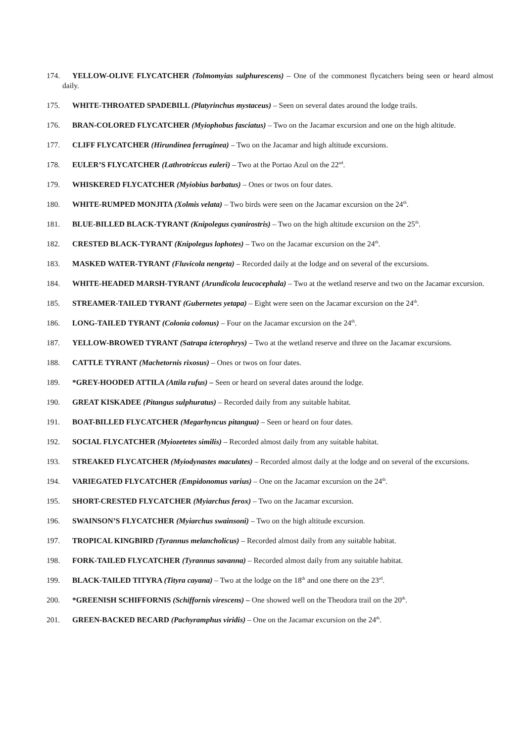174. YELLOW-OLIVE FLYCATCHER (Tolmomyias sulphurescens) – One of the commonest flycatchers being seen or heard almost daily.
175. WHITE-THROATED SPADEBILL (Platyrinchus mystaceus) – Seen on several dates around the lodge trails.
176. BRAN-COLORED FLYCATCHER (Myiophobus fasciatus) – Two on the Jacamar excursion and one on the high altitude.
177. CLIFF FLYCATCHER (Hirundinea ferruginea) – Two on the Jacamar and high altitude excursions.
178. EULER’S FLYCATCHER (Lathrotriccus euleri) – Two at the Portao Azul on the 22<sup>nd</sup>.
179. WHISKERED FLYCATCHER (Myiobius barbatus) – Ones or twos on four dates.
180. WHITE-RUMPED MONJITA (Xolmis velata) – Two birds were seen on the Jacamar excursion on the 24<sup>th</sup>.
181. BLUE-BILLED BLACK-TYRANT (Knipolegus cyanirostris) – Two on the high altitude excursion on the 25<sup>th</sup>.
182. CRESTED BLACK-TYRANT (Knipolegus lophotes) – Two on the Jacamar excursion on the 24<sup>th</sup>.
183. MASKED WATER-TYRANT (Fluvicola nengeta) – Recorded daily at the lodge and on several of the excursions.
184. WHITE-HEADED MARSH-TYRANT (Arundicola leucocephala) – Two at the wetland reserve and two on the Jacamar excursion.
185. STREAMER-TAILED TYRANT (Gubernetes yetapa) – Eight were seen on the Jacamar excursion on the 24<sup>th</sup>.
186. LONG-TAILED TYRANT (Colonia colonus) – Four on the Jacamar excursion on the 24<sup>th</sup>.
187. YELLOW-BROWED TYRANT (Satrapa icterophrys) – Two at the wetland reserve and three on the Jacamar excursions.
188. CATTLE TYRANT (Machetornis rixosus) – Ones or twos on four dates.
189. *GREY-HOODED ATTILA (Attila rufus) – Seen or heard on several dates around the lodge.
190. GREAT KISKADEE (Pitangus sulphuratus) – Recorded daily from any suitable habitat.
191. BOAT-BILLED FLYCATCHER (Megarhyncus pitangua) – Seen or heard on four dates.
192. SOCIAL FLYCATCHER (Myiozetetes similis) – Recorded almost daily from any suitable habitat.
193. STREAKED FLYCATCHER (Myiodynastes maculates) – Recorded almost daily at the lodge and on several of the excursions.
194. VARIEGATED FLYCATCHER (Empidonomus varius) – One on the Jacamar excursion on the 24<sup>th</sup>.
195. SHORT-CRESTED FLYCATCHER (Myiarchus ferox) – Two on the Jacamar excursion.
196. SWAINSON’S FLYCATCHER (Myiarchus swainsoni) – Two on the high altitude excursion.
197. TROPICAL KINGBIRD (Tyrannus melancholicus) – Recorded almost daily from any suitable habitat.
198. FORK-TAILED FLYCATCHER (Tyrannus savanna) – Recorded almost daily from any suitable habitat.
199. BLACK-TAILED TITYRA (Tityra cayana) – Two at the lodge on the 18<sup>th</sup> and one there on the 23<sup>rd</sup>.
200. *GREENISH SCHIFFORNIS (Schiffornis virescens) – One showed well on the Theodora trail on the 20<sup>th</sup>.
201. GREEN-BACKED BECARD (Pachyramphus viridis) – One on the Jacamar excursion on the 24<sup>th</sup>.